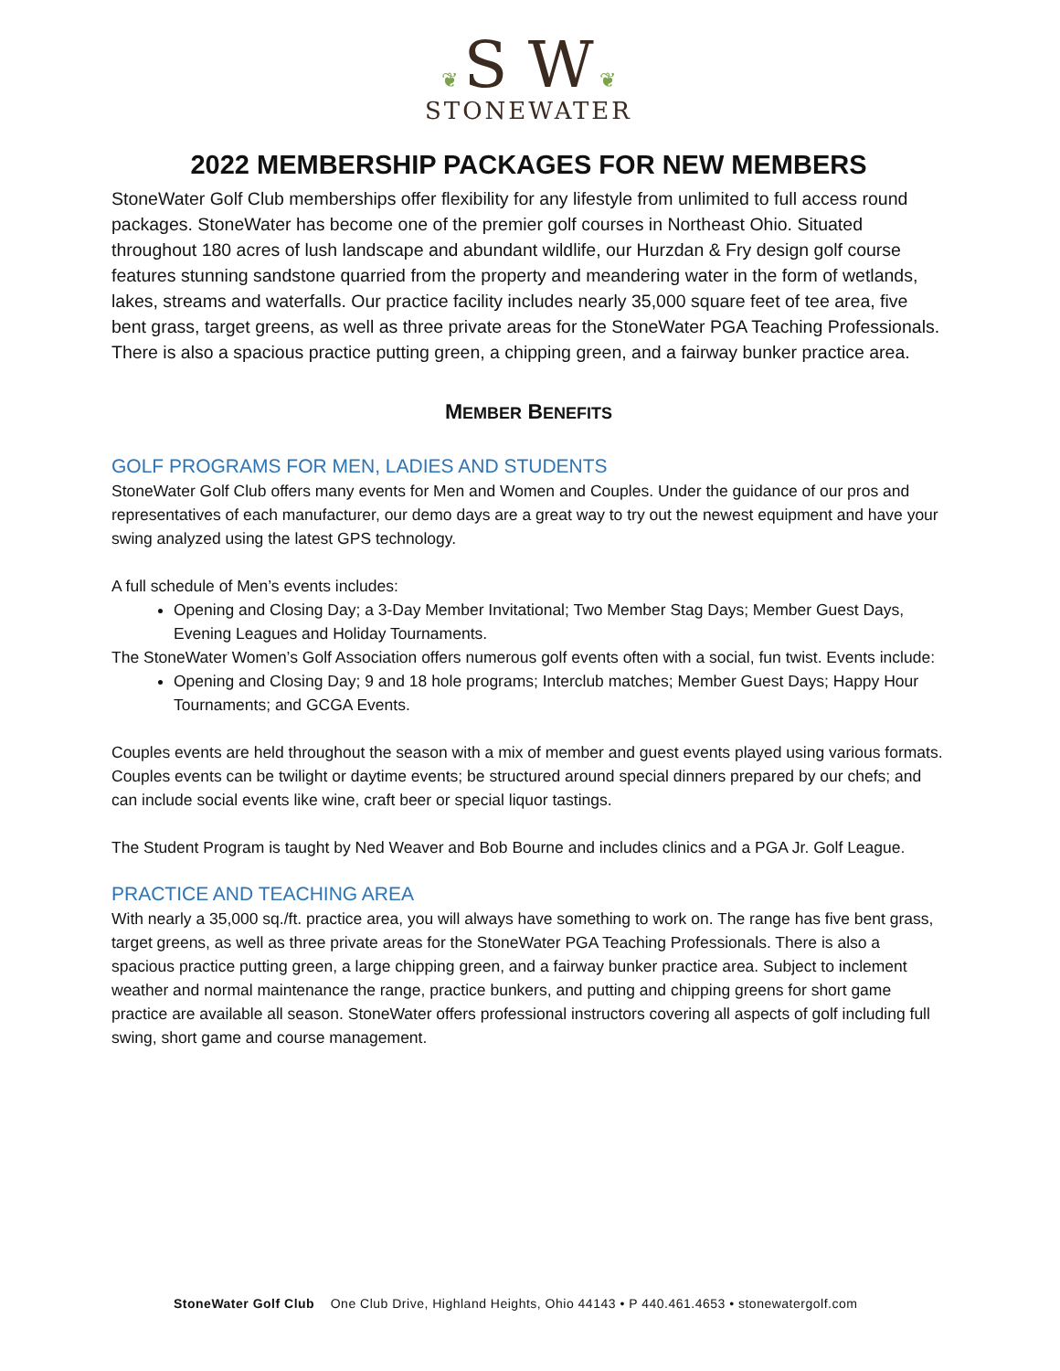❦ S W ❦
STONEWATER
2022 MEMBERSHIP PACKAGES FOR NEW MEMBERS
StoneWater Golf Club memberships offer flexibility for any lifestyle from unlimited to full access round packages. StoneWater has become one of the premier golf courses in Northeast Ohio. Situated throughout 180 acres of lush landscape and abundant wildlife, our Hurzdan & Fry design golf course features stunning sandstone quarried from the property and meandering water in the form of wetlands, lakes, streams and waterfalls. Our practice facility includes nearly 35,000 square feet of tee area, five bent grass, target greens, as well as three private areas for the StoneWater PGA Teaching Professionals. There is also a spacious practice putting green, a chipping green, and a fairway bunker practice area.
MEMBER BENEFITS
GOLF PROGRAMS FOR MEN, LADIES AND STUDENTS
StoneWater Golf Club offers many events for Men and Women and Couples. Under the guidance of our pros and representatives of each manufacturer, our demo days are a great way to try out the newest equipment and have your swing analyzed using the latest GPS technology.
A full schedule of Men’s events includes:
Opening and Closing Day; a 3-Day Member Invitational; Two Member Stag Days; Member Guest Days, Evening Leagues and Holiday Tournaments.
The StoneWater Women’s Golf Association offers numerous golf events often with a social, fun twist. Events include:
Opening and Closing Day; 9 and 18 hole programs; Interclub matches; Member Guest Days; Happy Hour Tournaments; and GCGA Events.
Couples events are held throughout the season with a mix of member and guest events played using various formats. Couples events can be twilight or daytime events; be structured around special dinners prepared by our chefs; and can include social events like wine, craft beer or special liquor tastings.
The Student Program is taught by Ned Weaver and Bob Bourne and includes clinics and a PGA Jr. Golf League.
PRACTICE AND TEACHING AREA
With nearly a 35,000 sq./ft. practice area, you will always have something to work on. The range has five bent grass, target greens, as well as three private areas for the StoneWater PGA Teaching Professionals. There is also a spacious practice putting green, a large chipping green, and a fairway bunker practice area. Subject to inclement weather and normal maintenance the range, practice bunkers, and putting and chipping greens for short game practice are available all season. StoneWater offers professional instructors covering all aspects of golf including full swing, short game and course management.
StoneWater Golf Club One Club Drive, Highland Heights, Ohio 44143 • P 440.461.4653 • stonewatergolf.com